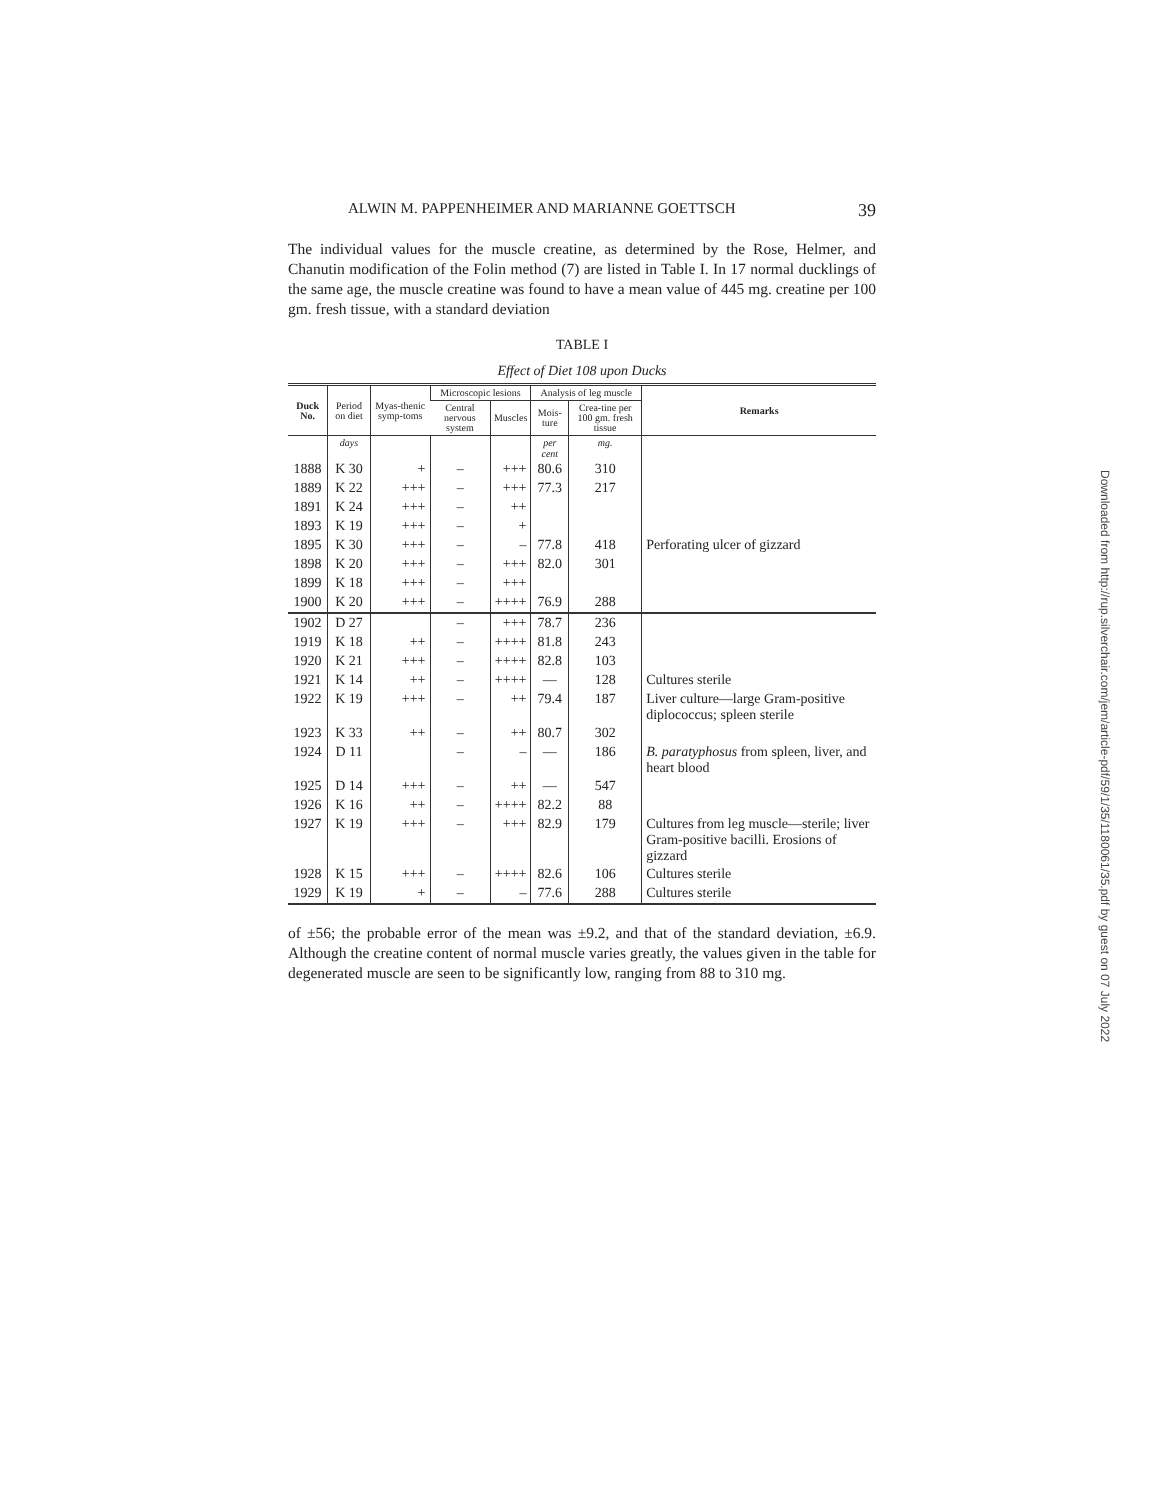ALWIN M. PAPPENHEIMER AND MARIANNE GOETTSCH 39
The individual values for the muscle creatine, as determined by the Rose, Helmer, and Chanutin modification of the Folin method (7) are listed in Table I. In 17 normal ducklings of the same age, the muscle creatine was found to have a mean value of 445 mg. creatine per 100 gm. fresh tissue, with a standard deviation
TABLE I
Effect of Diet 108 upon Ducks
| Duck No. | Period on diet | Myas-thenic symp-toms | Microscopic lesions | | Analysis of leg muscle | | Remarks |
| --- | --- | --- | --- | --- | --- | --- | --- |
| | | | Central nervous system | Muscles | Mois-ture | Crea-tine per 100 gm. fresh tissue | |
| | days | | | | per cent | mg. | |
| 1888 | K 30 | + | – | +++ | 80.6 | 310 | |
| 1889 | K 22 | +++ | – | +++ | 77.3 | 217 | |
| 1891 | K 24 | +++ | – | ++ | | | |
| 1893 | K 19 | +++ | – | + | | | |
| 1895 | K 30 | +++ | – | – | 77.8 | 418 | Perforating ulcer of gizzard |
| 1898 | K 20 | +++ | – | +++ | 82.0 | 301 | |
| 1899 | K 18 | +++ | – | +++ | | | |
| 1900 | K 20 | +++ | – | ++++ | 76.9 | 288 | |
| 1902 | D 27 | | – | +++ | 78.7 | 236 | |
| 1919 | K 18 | ++ | – | ++++ | 81.8 | 243 | |
| 1920 | K 21 | +++ | – | ++++ | 82.8 | 103 | |
| 1921 | K 14 | ++ | – | ++++ | — | 128 | Cultures sterile |
| 1922 | K 19 | +++ | – | ++ | 79.4 | 187 | Liver culture—large Gram-positive diplococcus; spleen sterile |
| 1923 | K 33 | ++ | – | ++ | 80.7 | 302 | |
| 1924 | D 11 | | – | – | — | 186 | B. paratyphosus from spleen, liver, and heart blood |
| 1925 | D 14 | +++ | – | ++ | — | 547 | |
| 1926 | K 16 | ++ | – | ++++ | 82.2 | 88 | |
| 1927 | K 19 | +++ | – | +++ | 82.9 | 179 | Cultures from leg muscle—sterile; liver Gram-positive bacilli. Erosions of gizzard |
| 1928 | K 15 | +++ | – | ++++ | 82.6 | 106 | Cultures sterile |
| 1929 | K 19 | + | – | – | 77.6 | 288 | Cultures sterile |
of ±56; the probable error of the mean was ±9.2, and that of the standard deviation, ±6.9. Although the creatine content of normal muscle varies greatly, the values given in the table for degenerated muscle are seen to be significantly low, ranging from 88 to 310 mg.
Downloaded from http://rup.silverchair.com/jem/article-pdf/59/1/35/1180061/35.pdf by guest on 07 July 2022